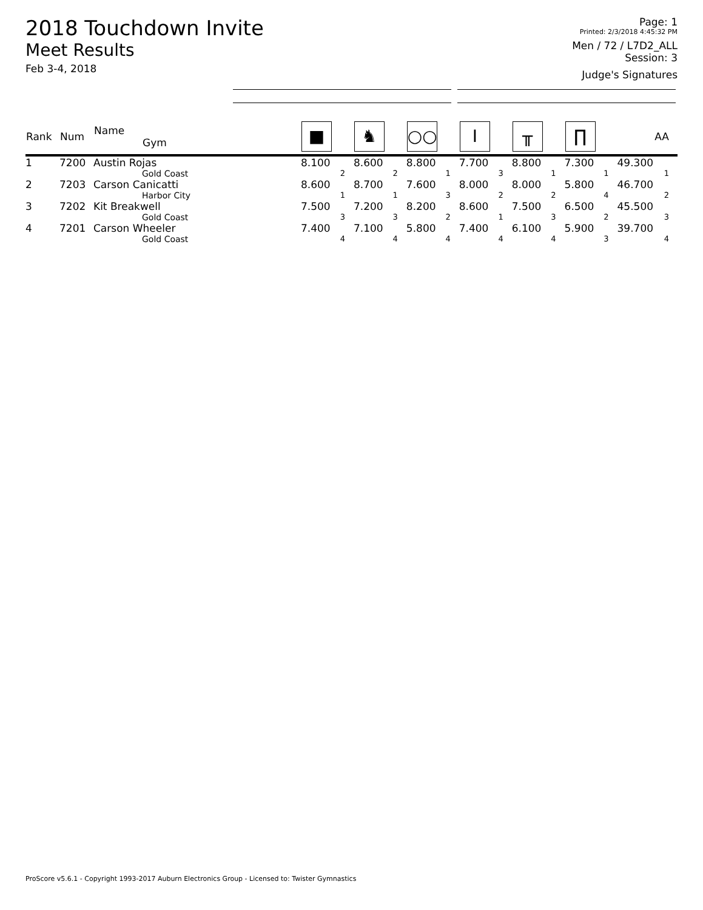2018 Touchdown Invite
Meet Results
Feb 3-4, 2018
Page: 1
Printed: 2/3/2018 4:45:32 PM
Men / 72 / L7D2_ALL
Session: 3
Judge's Signatures
| Rank | Num | Name Gym | ■ | ♞ | ○○ | I | ╥ | ∏ | AA |
| --- | --- | --- | --- | --- | --- | --- | --- | --- | --- |
| 1 | 7200 | Austin Rojas Gold Coast | 8.100 2 | 8.600 2 | 8.800 1 | 7.700 3 | 8.800 1 | 7.300 1 | 49.300 1 |
| 2 | 7203 | Carson Canicatti Harbor City | 8.600 1 | 8.700 1 | 7.600 3 | 8.000 2 | 8.000 2 | 5.800 4 | 46.700 2 |
| 3 | 7202 | Kit Breakwell Gold Coast | 7.500 3 | 7.200 3 | 8.200 2 | 8.600 1 | 7.500 3 | 6.500 2 | 45.500 3 |
| 4 | 7201 | Carson Wheeler Gold Coast | 7.400 4 | 7.100 4 | 5.800 4 | 7.400 4 | 6.100 4 | 5.900 3 | 39.700 4 |
ProScore v5.6.1 - Copyright 1993-2017 Auburn Electronics Group - Licensed to: Twister Gymnastics